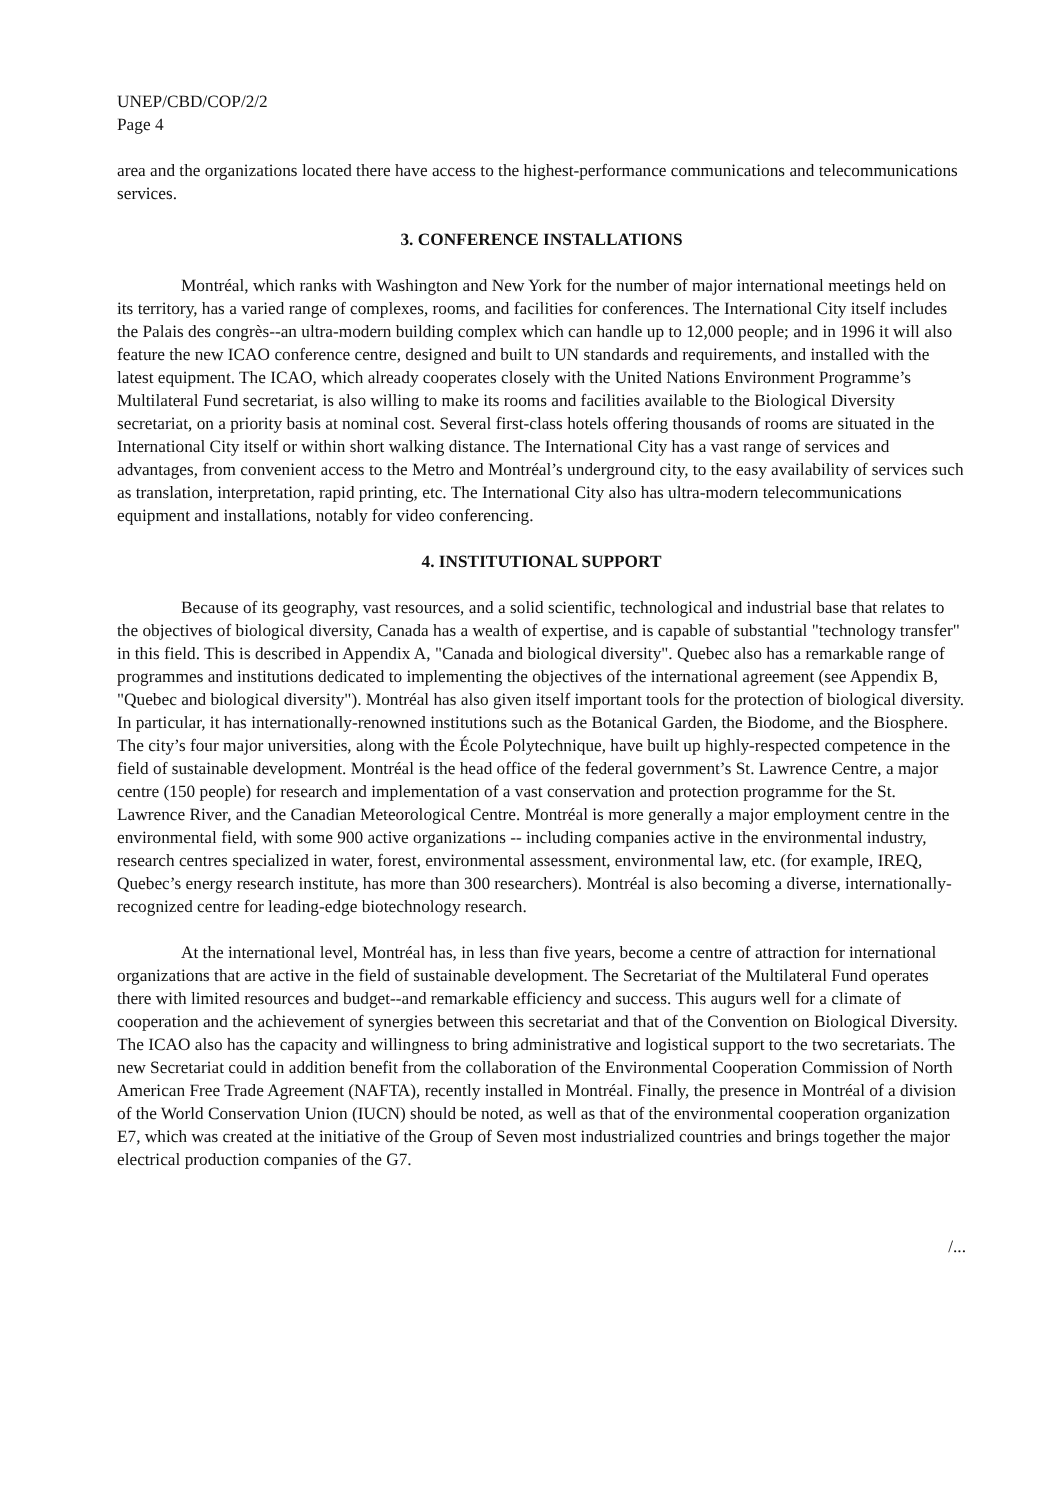UNEP/CBD/COP/2/2
Page 4
area and the organizations located there have access to the highest-performance communications and telecommunications services.
3. CONFERENCE INSTALLATIONS
Montréal, which ranks with Washington and New York for the number of major international meetings held on its territory, has a varied range of complexes, rooms, and facilities for conferences. The International City itself includes the Palais des congrès--an ultra-modern building complex which can handle up to 12,000 people; and in 1996 it will also feature the new ICAO conference centre, designed and built to UN standards and requirements, and installed with the latest equipment. The ICAO, which already cooperates closely with the United Nations Environment Programme’s Multilateral Fund secretariat, is also willing to make its rooms and facilities available to the Biological Diversity secretariat, on a priority basis at nominal cost. Several first-class hotels offering thousands of rooms are situated in the International City itself or within short walking distance. The International City has a vast range of services and advantages, from convenient access to the Metro and Montréal’s underground city, to the easy availability of services such as translation, interpretation, rapid printing, etc. The International City also has ultra-modern telecommunications equipment and installations, notably for video conferencing.
4. INSTITUTIONAL SUPPORT
Because of its geography, vast resources, and a solid scientific, technological and industrial base that relates to the objectives of biological diversity, Canada has a wealth of expertise, and is capable of substantial "technology transfer" in this field. This is described in Appendix A, "Canada and biological diversity". Quebec also has a remarkable range of programmes and institutions dedicated to implementing the objectives of the international agreement (see Appendix B, "Quebec and biological diversity"). Montréal has also given itself important tools for the protection of biological diversity. In particular, it has internationally-renowned institutions such as the Botanical Garden, the Biodome, and the Biosphere. The city’s four major universities, along with the École Polytechnique, have built up highly-respected competence in the field of sustainable development. Montréal is the head office of the federal government’s St. Lawrence Centre, a major centre (150 people) for research and implementation of a vast conservation and protection programme for the St. Lawrence River, and the Canadian Meteorological Centre. Montréal is more generally a major employment centre in the environmental field, with some 900 active organizations -- including companies active in the environmental industry, research centres specialized in water, forest, environmental assessment, environmental law, etc. (for example, IREQ, Quebec’s energy research institute, has more than 300 researchers). Montréal is also becoming a diverse, internationally-recognized centre for leading-edge biotechnology research.
At the international level, Montréal has, in less than five years, become a centre of attraction for international organizations that are active in the field of sustainable development. The Secretariat of the Multilateral Fund operates there with limited resources and budget--and remarkable efficiency and success. This augurs well for a climate of cooperation and the achievement of synergies between this secretariat and that of the Convention on Biological Diversity. The ICAO also has the capacity and willingness to bring administrative and logistical support to the two secretariats. The new Secretariat could in addition benefit from the collaboration of the Environmental Cooperation Commission of North American Free Trade Agreement (NAFTA), recently installed in Montréal. Finally, the presence in Montréal of a division of the World Conservation Union (IUCN) should be noted, as well as that of the environmental cooperation organization E7, which was created at the initiative of the Group of Seven most industrialized countries and brings together the major electrical production companies of the G7.
/...